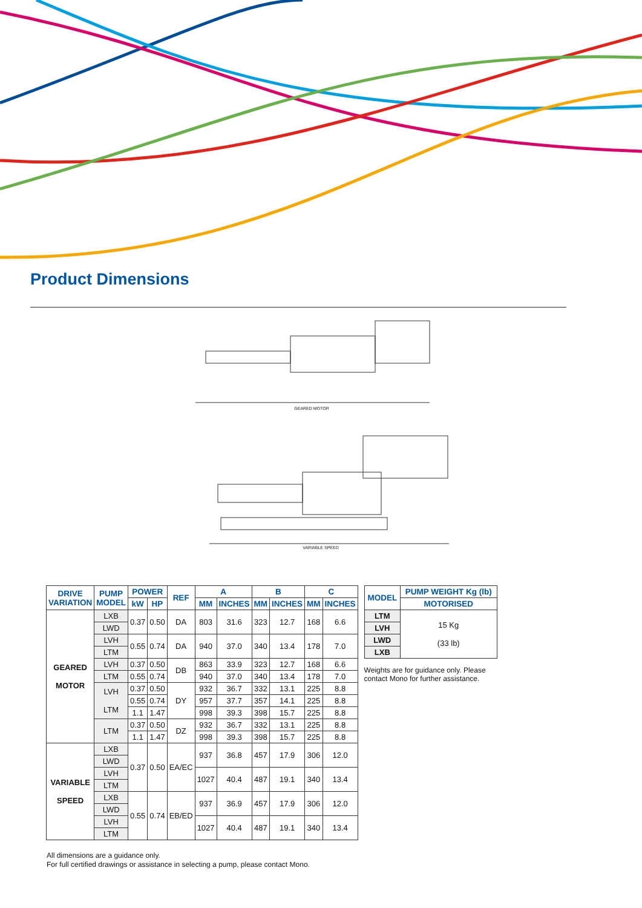Product Dimensions
GEARED MOTOR
VARIABLE SPEED
| DRIVE VARIATION | PUMP MODEL | POWER | | REF | A | | B | | C | |
| --- | --- | --- | --- | --- | --- | --- | --- | --- | --- | --- |
| | | kW | HP | | MM | INCHES | MM | INCHES | MM | INCHES |
| GEARED MOTOR | LXB | 0.37 | 0.50 | DA | 803 | 31.6 | 323 | 12.7 | 168 | 6.6 |
| | LWD | | | | | | | | | |
| | LVH | 0.55 | 0.74 | DA | 940 | 37.0 | 340 | 13.4 | 178 | 7.0 |
| | LTM | | | | | | | | | |
| | LVH | 0.37 | 0.50 | DB | 863 | 33.9 | 323 | 12.7 | 168 | 6.6 |
| | LTM | 0.55 | 0.74 | | 940 | 37.0 | 340 | 13.4 | 178 | 7.0 |
| | LVH LTM | 0.37 | 0.50 | DY | 932 | 36.7 | 332 | 13.1 | 225 | 8.8 |
| | | 0.55 | 0.74 | | 957 | 37.7 | 357 | 14.1 | 225 | 8.8 |
| | | 1.1 | 1.47 | | 998 | 39.3 | 398 | 15.7 | 225 | 8.8 |
| | LTM | 0.37 | 0.50 | DZ | 932 | 36.7 | 332 | 13.1 | 225 | 8.8 |
| | | 1.1 | 1.47 | | 998 | 39.3 | 398 | 15.7 | 225 | 8.8 |
| VARIABLE SPEED | LXB | 0.37 | 0.50 | EA/EC | 937 | 36.8 | 457 | 17.9 | 306 | 12.0 |
| | LWD | | | | | | | | | |
| | LVH | | | | 1027 | 40.4 | 487 | 19.1 | 340 | 13.4 |
| | LTM | | | | | | | | | |
| | LXB | 0.55 | 0.74 | EB/ED | 937 | 36.9 | 457 | 17.9 | 306 | 12.0 |
| | LWD | | | | | | | | | |
| | LVH | | | | 1027 | 40.4 | 487 | 19.1 | 340 | 13.4 |
| | LTM | | | | | | | | | |
| MODEL | PUMP WEIGHT Kg (lb) |
| --- | --- |
| | MOTORISED |
| LTM | 15 Kg (33 lb) |
| LVH | |
| LWD | |
| LXB | |
Weights are for guidance only. Please contact Mono for further assistance.
All dimensions are a guidance only.
For full certified drawings or assistance in selecting a pump, please contact Mono.